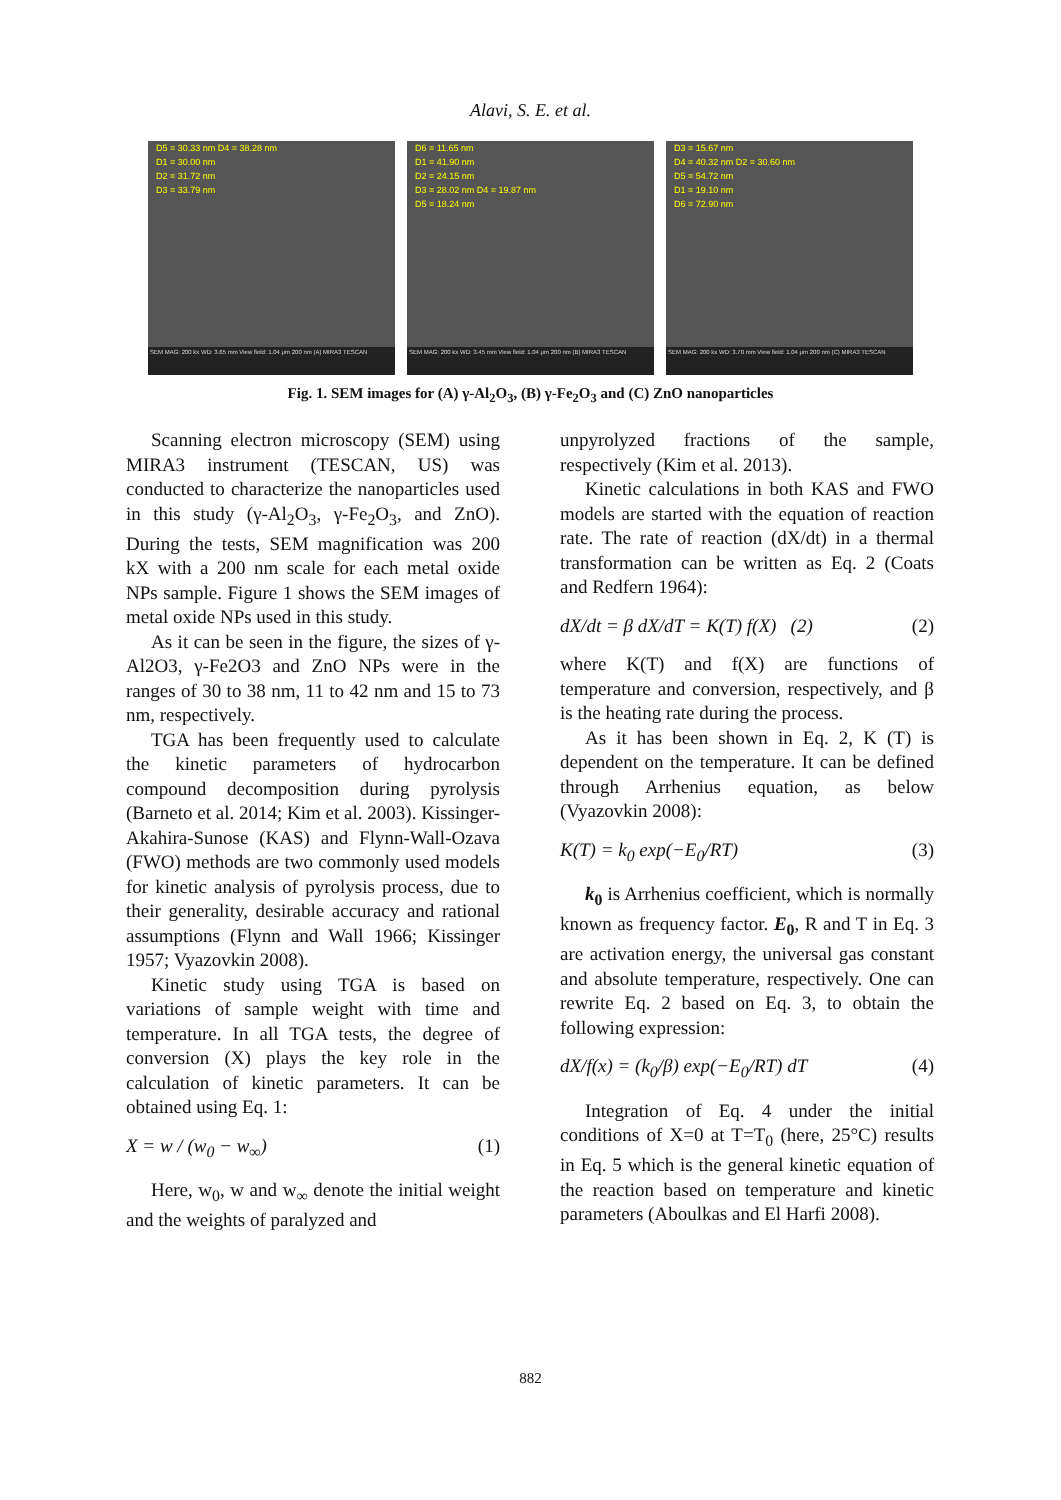Alavi, S. E. et al.
D5 = 30.33 nm D4 = 38.28 nm
D1 = 30.00 nm
D2 = 31.72 nm
D3 = 33.79 nm
SEM MAG: 200 kx WD: 3.65 mm View field: 1.04 μm 200 nm (A) MIRA3 TESCAN
D6 = 11.65 nm
D1 = 41.90 nm
D2 = 24.15 nm
D3 = 28.02 nm D4 = 19.87 nm
D5 = 18.24 nm
SEM MAG: 200 kx WD: 3.45 mm View field: 1.04 μm 200 nm (B) MIRA3 TESCAN
D3 = 15.67 nm
D4 = 40.32 nm D2 = 30.60 nm
D5 = 54.72 nm
D1 = 19.10 nm
D6 = 72.90 nm
SEM MAG: 200 kx WD: 3.70 mm View field: 1.04 μm 200 nm (C) MIRA3 TESCAN
Fig. 1. SEM images for (A) γ-Al<sub>2</sub>O<sub>3</sub>, (B) γ-Fe<sub>2</sub>O<sub>3</sub> and (C) ZnO nanoparticles
Scanning electron microscopy (SEM) using MIRA3 instrument (TESCAN, US) was conducted to characterize the nanoparticles used in this study (γ-Al<sub>2</sub>O<sub>3</sub>, γ-Fe<sub>2</sub>O<sub>3</sub>, and ZnO). During the tests, SEM magnification was 200 kX with a 200 nm scale for each metal oxide NPs sample. Figure 1 shows the SEM images of metal oxide NPs used in this study.
As it can be seen in the figure, the sizes of γ-Al2O3, γ-Fe2O3 and ZnO NPs were in the ranges of 30 to 38 nm, 11 to 42 nm and 15 to 73 nm, respectively.
TGA has been frequently used to calculate the kinetic parameters of hydrocarbon compound decomposition during pyrolysis (Barneto et al. 2014; Kim et al. 2003). Kissinger-Akahira-Sunose (KAS) and Flynn-Wall-Ozava (FWO) methods are two commonly used models for kinetic analysis of pyrolysis process, due to their generality, desirable accuracy and rational assumptions (Flynn and Wall 1966; Kissinger 1957; Vyazovkin 2008).
Kinetic study using TGA is based on variations of sample weight with time and temperature. In all TGA tests, the degree of conversion (X) plays the key role in the calculation of kinetic parameters. It can be obtained using Eq. 1:
X = w / (w<sub>0</sub> − w<sub>∞</sub>) (1)
Here, w<sub>0</sub>, w and w<sub>∞</sub> denote the initial weight and the weights of paralyzed and
unpyrolyzed fractions of the sample, respectively (Kim et al. 2013).
Kinetic calculations in both KAS and FWO models are started with the equation of reaction rate. The rate of reaction (dX/dt) in a thermal transformation can be written as Eq. 2 (Coats and Redfern 1964):
dX/dt = β dX/dT = K(T) f(X) (2) (2)
where K(T) and f(X) are functions of temperature and conversion, respectively, and β is the heating rate during the process.
As it has been shown in Eq. 2, K (T) is dependent on the temperature. It can be defined through Arrhenius equation, as below (Vyazovkin 2008):
K(T) = k<sub>0</sub> exp(−E<sub>0</sub>/RT) (3)
k<sub>0</sub> is Arrhenius coefficient, which is normally known as frequency factor. E<sub>0</sub>, R and T in Eq. 3 are activation energy, the universal gas constant and absolute temperature, respectively. One can rewrite Eq. 2 based on Eq. 3, to obtain the following expression:
dX/f(x) = (k<sub>0</sub>/β) exp(−E<sub>0</sub>/RT) dT (4)
Integration of Eq. 4 under the initial conditions of X=0 at T=T<sub>0</sub> (here, 25°C) results in Eq. 5 which is the general kinetic equation of the reaction based on temperature and kinetic parameters (Aboulkas and El Harfi 2008).
882